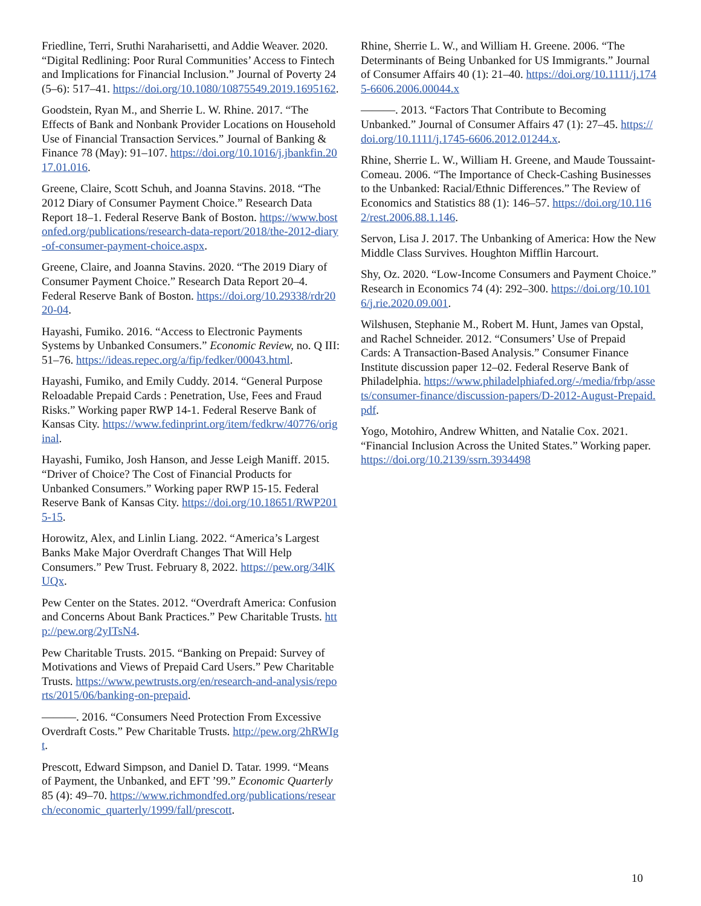Friedline, Terri, Sruthi Naraharisetti, and Addie Weaver. 2020. “Digital Redlining: Poor Rural Communities’ Access to Fintech and Implications for Financial Inclusion.” Journal of Poverty 24 (5–6): 517–41. https://doi.org/10.1080/10875549.2019.1695162.
Goodstein, Ryan M., and Sherrie L. W. Rhine. 2017. “The Effects of Bank and Nonbank Provider Locations on Household Use of Financial Transaction Services.” Journal of Banking & Finance 78 (May): 91–107. https://doi.org/10.1016/j.jbankfin.2017.01.016.
Greene, Claire, Scott Schuh, and Joanna Stavins. 2018. “The 2012 Diary of Consumer Payment Choice.” Research Data Report 18–1. Federal Reserve Bank of Boston. https://www.bostonfed.org/publications/research-data-report/2018/the-2012-diary-of-consumer-payment-choice.aspx.
Greene, Claire, and Joanna Stavins. 2020. “The 2019 Diary of Consumer Payment Choice.” Research Data Report 20–4. Federal Reserve Bank of Boston. https://doi.org/10.29338/rdr2020-04.
Hayashi, Fumiko. 2016. “Access to Electronic Payments Systems by Unbanked Consumers.” Economic Review, no. Q III: 51–76. https://ideas.repec.org/a/fip/fedker/00043.html.
Hayashi, Fumiko, and Emily Cuddy. 2014. “General Purpose Reloadable Prepaid Cards : Penetration, Use, Fees and Fraud Risks.” Working paper RWP 14-1. Federal Reserve Bank of Kansas City. https://www.fedinprint.org/item/fedkrw/40776/original.
Hayashi, Fumiko, Josh Hanson, and Jesse Leigh Maniff. 2015. “Driver of Choice? The Cost of Financial Products for Unbanked Consumers.” Working paper RWP 15-15. Federal Reserve Bank of Kansas City. https://doi.org/10.18651/RWP2015-15.
Horowitz, Alex, and Linlin Liang. 2022. “America’s Largest Banks Make Major Overdraft Changes That Will Help Consumers.” Pew Trust. February 8, 2022. https://pew.org/34lKUQx.
Pew Center on the States. 2012. “Overdraft America: Confusion and Concerns About Bank Practices.” Pew Charitable Trusts. http://pew.org/2yITsN4.
Pew Charitable Trusts. 2015. “Banking on Prepaid: Survey of Motivations and Views of Prepaid Card Users.” Pew Charitable Trusts. https://www.pewtrusts.org/en/research-and-analysis/reports/2015/06/banking-on-prepaid.
———. 2016. “Consumers Need Protection From Excessive Overdraft Costs.” Pew Charitable Trusts. http://pew.org/2hRWIgt.
Prescott, Edward Simpson, and Daniel D. Tatar. 1999. “Means of Payment, the Unbanked, and EFT ’99.” Economic Quarterly 85 (4): 49–70. https://www.richmondfed.org/publications/research/economic_quarterly/1999/fall/prescott.
Rhine, Sherrie L. W., and William H. Greene. 2006. “The Determinants of Being Unbanked for US Immigrants.” Journal of Consumer Affairs 40 (1): 21–40. https://doi.org/10.1111/j.1745-6606.2006.00044.x
———. 2013. “Factors That Contribute to Becoming Unbanked.” Journal of Consumer Affairs 47 (1): 27–45. https://doi.org/10.1111/j.1745-6606.2012.01244.x.
Rhine, Sherrie L. W., William H. Greene, and Maude Toussaint-Comeau. 2006. “The Importance of Check-Cashing Businesses to the Unbanked: Racial/Ethnic Differences.” The Review of Economics and Statistics 88 (1): 146–57. https://doi.org/10.1162/rest.2006.88.1.146.
Servon, Lisa J. 2017. The Unbanking of America: How the New Middle Class Survives. Houghton Mifflin Harcourt.
Shy, Oz. 2020. “Low-Income Consumers and Payment Choice.” Research in Economics 74 (4): 292–300. https://doi.org/10.1016/j.rie.2020.09.001.
Wilshusen, Stephanie M., Robert M. Hunt, James van Opstal, and Rachel Schneider. 2012. “Consumers’ Use of Prepaid Cards: A Transaction-Based Analysis.” Consumer Finance Institute discussion paper 12–02. Federal Reserve Bank of Philadelphia. https://www.philadelphiafed.org/-/media/frbp/assets/consumer-finance/discussion-papers/D-2012-August-Prepaid.pdf.
Yogo, Motohiro, Andrew Whitten, and Natalie Cox. 2021. “Financial Inclusion Across the United States.” Working paper. https://doi.org/10.2139/ssrn.3934498
10